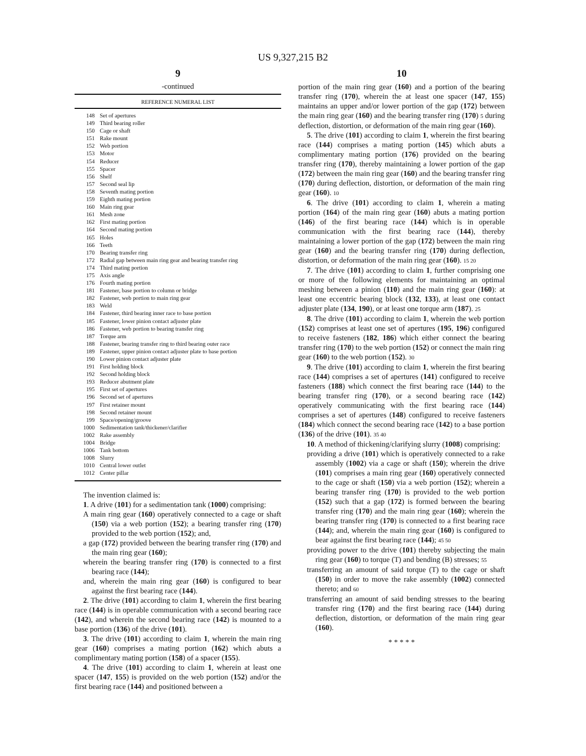US 9,327,215 B2
9
-continued
| REFERENCE NUMERAL LIST | |
| --- | --- |
| 148 | Set of apertures |
| 149 | Third bearing roller |
| 150 | Cage or shaft |
| 151 | Rake mount |
| 152 | Web portion |
| 153 | Motor |
| 154 | Reducer |
| 155 | Spacer |
| 156 | Shelf |
| 157 | Second seal lip |
| 158 | Seventh mating portion |
| 159 | Eighth mating portion |
| 160 | Main ring gear |
| 161 | Mesh zone |
| 162 | First mating portion |
| 164 | Second mating portion |
| 165 | Holes |
| 166 | Teeth |
| 170 | Bearing transfer ring |
| 172 | Radial gap between main ring gear and bearing transfer ring |
| 174 | Third mating portion |
| 175 | Axis angle |
| 176 | Fourth mating portion |
| 181 | Fastener, base portion to column or bridge |
| 182 | Fastener, web portion to main ring gear |
| 183 | Weld |
| 184 | Fastener, third bearing inner race to base portion |
| 185 | Fastener, lower pinion contact adjuster plate |
| 186 | Fastener, web portion to bearing transfer ring |
| 187 | Torque arm |
| 188 | Fastener, bearing transfer ring to third bearing outer race |
| 189 | Fastener, upper pinion contact adjuster plate to base portion |
| 190 | Lower pinion contact adjuster plate |
| 191 | First holding block |
| 192 | Second holding block |
| 193 | Reducer abutment plate |
| 195 | First set of apertures |
| 196 | Second set of apertures |
| 197 | First retainer mount |
| 198 | Second retainer mount |
| 199 | Space/opening/groove |
| 1000 | Sedimentation tank/thickener/clarifier |
| 1002 | Rake assembly |
| 1004 | Bridge |
| 1006 | Tank bottom |
| 1008 | Slurry |
| 1010 | Central lower outlet |
| 1012 | Center pillar |
The invention claimed is:
1. A drive (101) for a sedimentation tank (1000) comprising:
A main ring gear (160) operatively connected to a cage or shaft (150) via a web portion (152); a bearing transfer ring (170) provided to the web portion (152); and,
a gap (172) provided between the bearing transfer ring (170) and the main ring gear (160);
wherein the bearing transfer ring (170) is connected to a first bearing race (144);
and, wherein the main ring gear (160) is configured to bear against the first bearing race (144).
2. The drive (101) according to claim 1, wherein the first bearing race (144) is in operable communication with a second bearing race (142), and wherein the second bearing race (142) is mounted to a base portion (136) of the drive (101).
3. The drive (101) according to claim 1, wherein the main ring gear (160) comprises a mating portion (162) which abuts a complimentary mating portion (158) of a spacer (155).
4. The drive (101) according to claim 1, wherein at least one spacer (147, 155) is provided on the web portion (152) and/or the first bearing race (144) and positioned between a
10
portion of the main ring gear (160) and a portion of the bearing transfer ring (170), wherein the at least one spacer (147, 155) maintains an upper and/or lower portion of the gap (172) between the main ring gear (160) and the bearing transfer ring (170) 5 during deflection, distortion, or deformation of the main ring gear (160).
5. The drive (101) according to claim 1, wherein the first bearing race (144) comprises a mating portion (145) which abuts a complimentary mating portion (176) provided on the bearing transfer ring (170), thereby maintaining a lower portion of the gap (172) between the main ring gear (160) and the bearing transfer ring (170) during deflection, distortion, or deformation of the main ring gear (160). 10
6. The drive (101) according to claim 1, wherein a mating portion (164) of the main ring gear (160) abuts a mating portion (146) of the first bearing race (144) which is in operable communication with the first bearing race (144), thereby maintaining a lower portion of the gap (172) between the main ring gear (160) and the bearing transfer ring (170) during deflection, distortion, or deformation of the main ring gear (160). 15 20
7. The drive (101) according to claim 1, further comprising one or more of the following elements for maintaining an optimal meshing between a pinion (110) and the main ring gear (160): at least one eccentric bearing block (132, 133), at least one contact adjuster plate (134, 190), or at least one torque arm (187). 25
8. The drive (101) according to claim 1, wherein the web portion (152) comprises at least one set of apertures (195, 196) configured to receive fasteners (182, 186) which either connect the bearing transfer ring (170) to the web portion (152) or connect the main ring gear (160) to the web portion (152). 30
9. The drive (101) according to claim 1, wherein the first bearing race (144) comprises a set of apertures (141) configured to receive fasteners (188) which connect the first bearing race (144) to the bearing transfer ring (170), or a second bearing race (142) operatively communicating with the first bearing race (144) comprises a set of apertures (148) configured to receive fasteners (184) which connect the second bearing race (142) to a base portion (136) of the drive (101). 35 40
10. A method of thickening/clarifying slurry (1008) comprising:
providing a drive (101) which is operatively connected to a rake assembly (1002) via a cage or shaft (150); wherein the drive (101) comprises a main ring gear (160) operatively connected to the cage or shaft (150) via a web portion (152); wherein a bearing transfer ring (170) is provided to the web portion (152) such that a gap (172) is formed between the bearing transfer ring (170) and the main ring gear (160); wherein the bearing transfer ring (170) is connected to a first bearing race (144); and, wherein the main ring gear (160) is configured to bear against the first bearing race (144); 45 50
providing power to the drive (101) thereby subjecting the main ring gear (160) to torque (T) and bending (B) stresses; 55
transferring an amount of said torque (T) to the cage or shaft (150) in order to move the rake assembly (1002) connected thereto; and 60
transferring an amount of said bending stresses to the bearing transfer ring (170) and the first bearing race (144) during deflection, distortion, or deformation of the main ring gear (160).
* * * * *